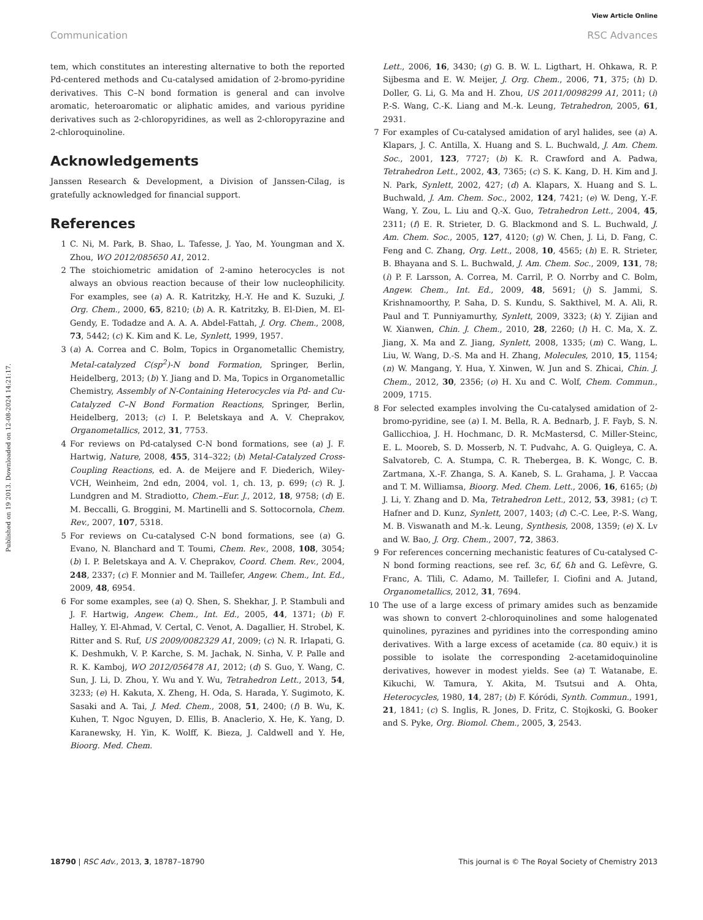View Article Online
Communication RSC Advances
Published on 19 2013. Downloaded on 12-08-2024 14:21:17.
tem, which constitutes an interesting alternative to both the reported Pd-centered methods and Cu-catalysed amidation of 2-bromo-pyridine derivatives. This C–N bond formation is general and can involve aromatic, heteroaromatic or aliphatic amides, and various pyridine derivatives such as 2-chloropyridines, as well as 2-chloropyrazine and 2-chloroquinoline.
Acknowledgements
Janssen Research & Development, a Division of Janssen-Cilag, is gratefully acknowledged for financial support.
References
1 C. Ni, M. Park, B. Shao, L. Tafesse, J. Yao, M. Youngman and X. Zhou, WO 2012/085650 A1, 2012.
2 The stoichiometric amidation of 2-amino heterocycles is not always an obvious reaction because of their low nucleophilicity. For examples, see (a) A. R. Katritzky, H.-Y. He and K. Suzuki, J. Org. Chem., 2000, 65, 8210; (b) A. R. Katritzky, B. El-Dien, M. El-Gendy, E. Todadze and A. A. A. Abdel-Fattah, J. Org. Chem., 2008, 73, 5442; (c) K. Kim and K. Le, Synlett, 1999, 1957.
3 (a) A. Correa and C. Bolm, Topics in Organometallic Chemistry, Metal-catalyzed C(sp<sup>2</sup>)-N bond Formation, Springer, Berlin, Heidelberg, 2013; (b) Y. Jiang and D. Ma, Topics in Organometallic Chemistry, Assembly of N-Containing Heterocycles via Pd- and Cu-Catalyzed C–N Bond Formation Reactions, Springer, Berlin, Heidelberg, 2013; (c) I. P. Beletskaya and A. V. Cheprakov, Organometallics, 2012, 31, 7753.
4 For reviews on Pd-catalysed C-N bond formations, see (a) J. F. Hartwig, Nature, 2008, 455, 314–322; (b) Metal-Catalyzed Cross-Coupling Reactions, ed. A. de Meijere and F. Diederich, Wiley-VCH, Weinheim, 2nd edn, 2004, vol. 1, ch. 13, p. 699; (c) R. J. Lundgren and M. Stradiotto, Chem.–Eur. J., 2012, 18, 9758; (d) E. M. Beccalli, G. Broggini, M. Martinelli and S. Sottocornola, Chem. Rev., 2007, 107, 5318.
5 For reviews on Cu-catalysed C-N bond formations, see (a) G. Evano, N. Blanchard and T. Toumi, Chem. Rev., 2008, 108, 3054; (b) I. P. Beletskaya and A. V. Cheprakov, Coord. Chem. Rev., 2004, 248, 2337; (c) F. Monnier and M. Taillefer, Angew. Chem., Int. Ed., 2009, 48, 6954.
6 For some examples, see (a) Q. Shen, S. Shekhar, J. P. Stambuli and J. F. Hartwig, Angew. Chem., Int. Ed., 2005, 44, 1371; (b) F. Halley, Y. El-Ahmad, V. Certal, C. Venot, A. Dagallier, H. Strobel, K. Ritter and S. Ruf, US 2009/0082329 A1, 2009; (c) N. R. Irlapati, G. K. Deshmukh, V. P. Karche, S. M. Jachak, N. Sinha, V. P. Palle and R. K. Kamboj, WO 2012/056478 A1, 2012; (d) S. Guo, Y. Wang, C. Sun, J. Li, D. Zhou, Y. Wu and Y. Wu, Tetrahedron Lett., 2013, 54, 3233; (e) H. Kakuta, X. Zheng, H. Oda, S. Harada, Y. Sugimoto, K. Sasaki and A. Tai, J. Med. Chem., 2008, 51, 2400; (f) B. Wu, K. Kuhen, T. Ngoc Nguyen, D. Ellis, B. Anaclerio, X. He, K. Yang, D. Karanewsky, H. Yin, K. Wolff, K. Bieza, J. Caldwell and Y. He, Bioorg. Med. Chem.
Lett., 2006, 16, 3430; (g) G. B. W. L. Ligthart, H. Ohkawa, R. P. Sijbesma and E. W. Meijer, J. Org. Chem., 2006, 71, 375; (h) D. Doller, G. Li, G. Ma and H. Zhou, US 2011/0098299 A1, 2011; (i) P.-S. Wang, C.-K. Liang and M.-k. Leung, Tetrahedron, 2005, 61, 2931.
7 For examples of Cu-catalysed amidation of aryl halides, see (a) A. Klapars, J. C. Antilla, X. Huang and S. L. Buchwald, J. Am. Chem. Soc., 2001, 123, 7727; (b) K. R. Crawford and A. Padwa, Tetrahedron Lett., 2002, 43, 7365; (c) S. K. Kang, D. H. Kim and J. N. Park, Synlett, 2002, 427; (d) A. Klapars, X. Huang and S. L. Buchwald, J. Am. Chem. Soc., 2002, 124, 7421; (e) W. Deng, Y.-F. Wang, Y. Zou, L. Liu and Q.-X. Guo, Tetrahedron Lett., 2004, 45, 2311; (f) E. R. Strieter, D. G. Blackmond and S. L. Buchwald, J. Am. Chem. Soc., 2005, 127, 4120; (g) W. Chen, J. Li, D. Fang, C. Feng and C. Zhang, Org. Lett., 2008, 10, 4565; (h) E. R. Strieter, B. Bhayana and S. L. Buchwald, J. Am. Chem. Soc., 2009, 131, 78; (i) P. F. Larsson, A. Correa, M. Carril, P. O. Norrby and C. Bolm, Angew. Chem., Int. Ed., 2009, 48, 5691; (j) S. Jammi, S. Krishnamoorthy, P. Saha, D. S. Kundu, S. Sakthivel, M. A. Ali, R. Paul and T. Punniyamurthy, Synlett, 2009, 3323; (k) Y. Zijian and W. Xianwen, Chin. J. Chem., 2010, 28, 2260; (l) H. C. Ma, X. Z. Jiang, X. Ma and Z. Jiang, Synlett, 2008, 1335; (m) C. Wang, L. Liu, W. Wang, D.-S. Ma and H. Zhang, Molecules, 2010, 15, 1154; (n) W. Mangang, Y. Hua, Y. Xinwen, W. Jun and S. Zhicai, Chin. J. Chem., 2012, 30, 2356; (o) H. Xu and C. Wolf, Chem. Commun., 2009, 1715.
8 For selected examples involving the Cu-catalysed amidation of 2-bromo-pyridine, see (a) I. M. Bella, R. A. Bednarb, J. F. Fayb, S. N. Gallicchioa, J. H. Hochmanc, D. R. McMastersd, C. Miller-Steinc, E. L. Mooreb, S. D. Mosserb, N. T. Pudvahc, A. G. Quigleya, C. A. Salvatoreb, C. A. Stumpa, C. R. Thebergea, B. K. Wongc, C. B. Zartmana, X.-F. Zhanga, S. A. Kaneb, S. L. Grahama, J. P. Vaccaa and T. M. Williamsa, Bioorg. Med. Chem. Lett., 2006, 16, 6165; (b) J. Li, Y. Zhang and D. Ma, Tetrahedron Lett., 2012, 53, 3981; (c) T. Hafner and D. Kunz, Synlett, 2007, 1403; (d) C.-C. Lee, P.-S. Wang, M. B. Viswanath and M.-k. Leung, Synthesis, 2008, 1359; (e) X. Lv and W. Bao, J. Org. Chem., 2007, 72, 3863.
9 For references concerning mechanistic features of Cu-catalysed C-N bond forming reactions, see ref. 3c, 6f, 6h and G. Lefèvre, G. Franc, A. Tlili, C. Adamo, M. Taillefer, I. Ciofini and A. Jutand, Organometallics, 2012, 31, 7694.
10 The use of a large excess of primary amides such as benzamide was shown to convert 2-chloroquinolines and some halogenated quinolines, pyrazines and pyridines into the corresponding amino derivatives. With a large excess of acetamide (ca. 80 equiv.) it is possible to isolate the corresponding 2-acetamidoquinoline derivatives, however in modest yields. See (a) T. Watanabe, E. Kikuchi, W. Tamura, Y. Akita, M. Tsutsui and A. Ohta, Heterocycles, 1980, 14, 287; (b) F. Kóródi, Synth. Commun., 1991, 21, 1841; (c) S. Inglis, R. Jones, D. Fritz, C. Stojkoski, G. Booker and S. Pyke, Org. Biomol. Chem., 2005, 3, 2543.
18790 | RSC Adv., 2013, 3, 18787–18790 This journal is © The Royal Society of Chemistry 2013